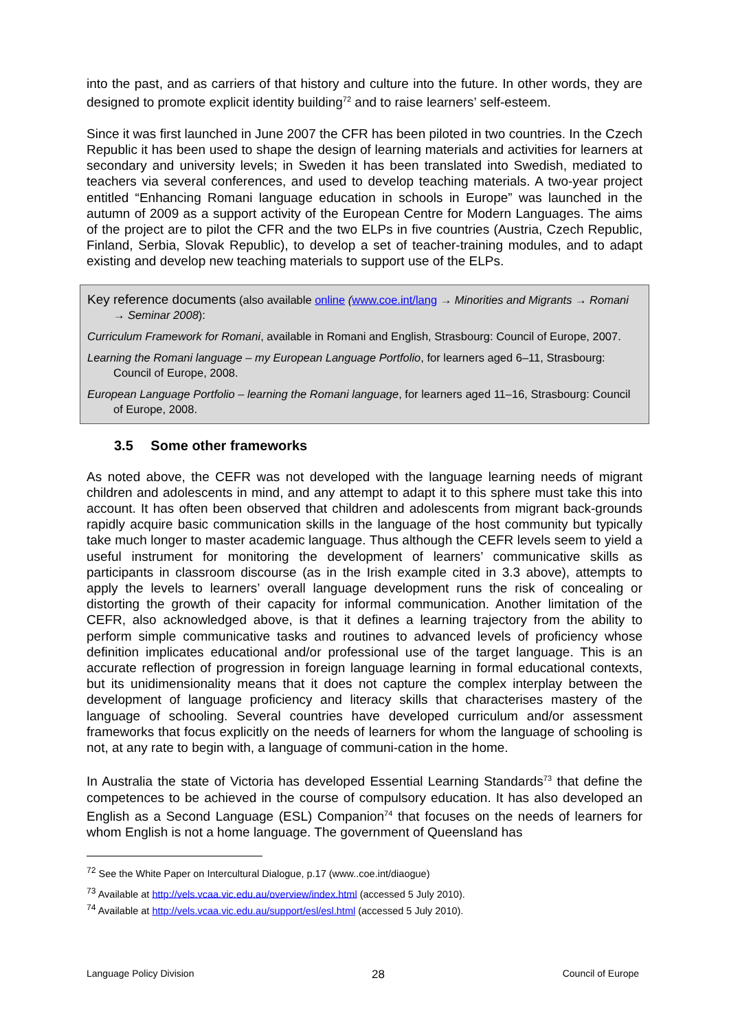into the past, and as carriers of that history and culture into the future. In other words, they are designed to promote explicit identity building<sup>72</sup> and to raise learners’ self-esteem.
Since it was first launched in June 2007 the CFR has been piloted in two countries. In the Czech Republic it has been used to shape the design of learning materials and activities for learners at secondary and university levels; in Sweden it has been translated into Swedish, mediated to teachers via several conferences, and used to develop teaching materials. A two-year project entitled “Enhancing Romani language education in schools in Europe” was launched in the autumn of 2009 as a support activity of the European Centre for Modern Languages. The aims of the project are to pilot the CFR and the two ELPs in five countries (Austria, Czech Republic, Finland, Serbia, Slovak Republic), to develop a set of teacher-training modules, and to adapt existing and develop new teaching materials to support use of the ELPs.
Key reference documents (also available online (www.coe.int/lang → Minorities and Migrants → Romani → Seminar 2008):
Curriculum Framework for Romani, available in Romani and English, Strasbourg: Council of Europe, 2007.
Learning the Romani language – my European Language Portfolio, for learners aged 6–11, Strasbourg: Council of Europe, 2008.
European Language Portfolio – learning the Romani language, for learners aged 11–16, Strasbourg: Council of Europe, 2008.
3.5 Some other frameworks
As noted above, the CEFR was not developed with the language learning needs of migrant children and adolescents in mind, and any attempt to adapt it to this sphere must take this into account. It has often been observed that children and adolescents from migrant back-grounds rapidly acquire basic communication skills in the language of the host community but typically take much longer to master academic language. Thus although the CEFR levels seem to yield a useful instrument for monitoring the development of learners’ communicative skills as participants in classroom discourse (as in the Irish example cited in 3.3 above), attempts to apply the levels to learners’ overall language development runs the risk of concealing or distorting the growth of their capacity for informal communication. Another limitation of the CEFR, also acknowledged above, is that it defines a learning trajectory from the ability to perform simple communicative tasks and routines to advanced levels of proficiency whose definition implicates educational and/or professional use of the target language. This is an accurate reflection of progression in foreign language learning in formal educational contexts, but its unidimensionality means that it does not capture the complex interplay between the development of language proficiency and literacy skills that characterises mastery of the language of schooling. Several countries have developed curriculum and/or assessment frameworks that focus explicitly on the needs of learners for whom the language of schooling is not, at any rate to begin with, a language of communi-cation in the home.
In Australia the state of Victoria has developed Essential Learning Standards<sup>73</sup> that define the competences to be achieved in the course of compulsory education. It has also developed an English as a Second Language (ESL) Companion<sup>74</sup> that focuses on the needs of learners for whom English is not a home language. The government of Queensland has
<sup>72</sup> See the White Paper on Intercultural Dialogue, p.17 (www..coe.int/diaogue)
<sup>73</sup> Available at http://vels.vcaa.vic.edu.au/overview/index.html (accessed 5 July 2010).
<sup>74</sup> Available at http://vels.vcaa.vic.edu.au/support/esl/esl.html (accessed 5 July 2010).
Language Policy Division 28 Council of Europe